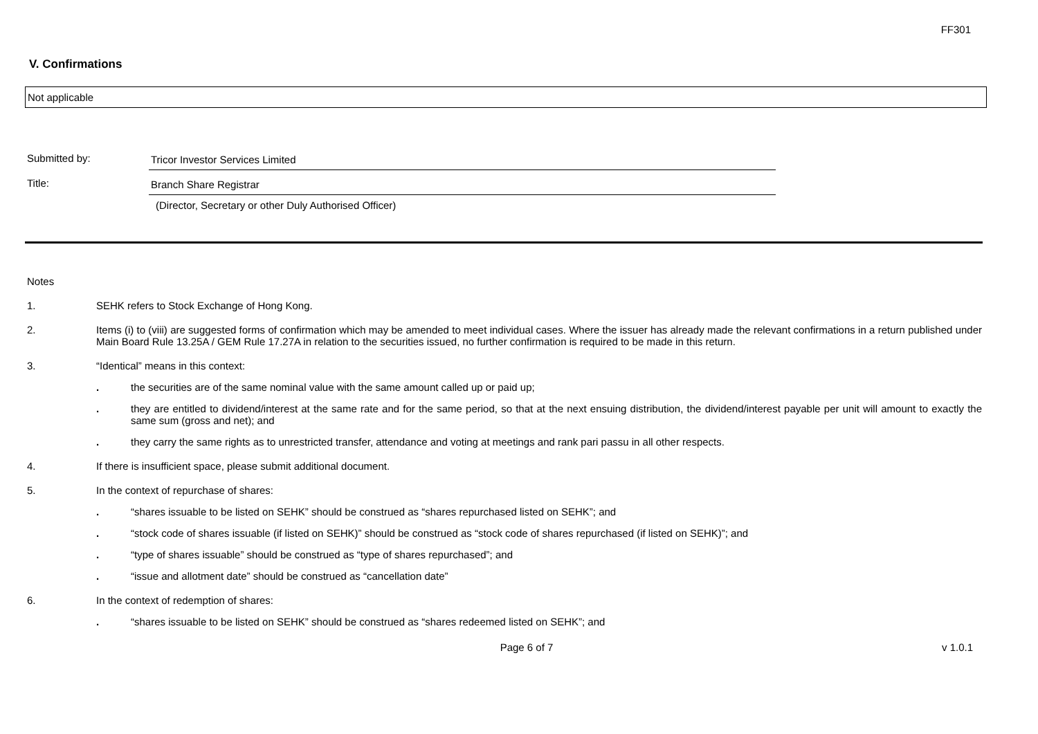FF301
V. Confirmations
Not applicable
Submitted by: Tricor Investor Services Limited
Title: Branch Share Registrar
(Director, Secretary or other Duly Authorised Officer)
Notes
1. SEHK refers to Stock Exchange of Hong Kong.
2. Items (i) to (viii) are suggested forms of confirmation which may be amended to meet individual cases. Where the issuer has already made the relevant confirmations in a return published under Main Board Rule 13.25A / GEM Rule 17.27A in relation to the securities issued, no further confirmation is required to be made in this return.
3. “Identical” means in this context:
. the securities are of the same nominal value with the same amount called up or paid up;
. they are entitled to dividend/interest at the same rate and for the same period, so that at the next ensuing distribution, the dividend/interest payable per unit will amount to exactly the same sum (gross and net); and
. they carry the same rights as to unrestricted transfer, attendance and voting at meetings and rank pari passu in all other respects.
4. If there is insufficient space, please submit additional document.
5. In the context of repurchase of shares:
. “shares issuable to be listed on SEHK” should be construed as “shares repurchased listed on SEHK”; and
. “stock code of shares issuable (if listed on SEHK)” should be construed as “stock code of shares repurchased (if listed on SEHK)”; and
. “type of shares issuable” should be construed as “type of shares repurchased”; and
. “issue and allotment date” should be construed as “cancellation date”
6. In the context of redemption of shares:
. “shares issuable to be listed on SEHK” should be construed as “shares redeemed listed on SEHK”; and
Page 6 of 7 v 1.0.1